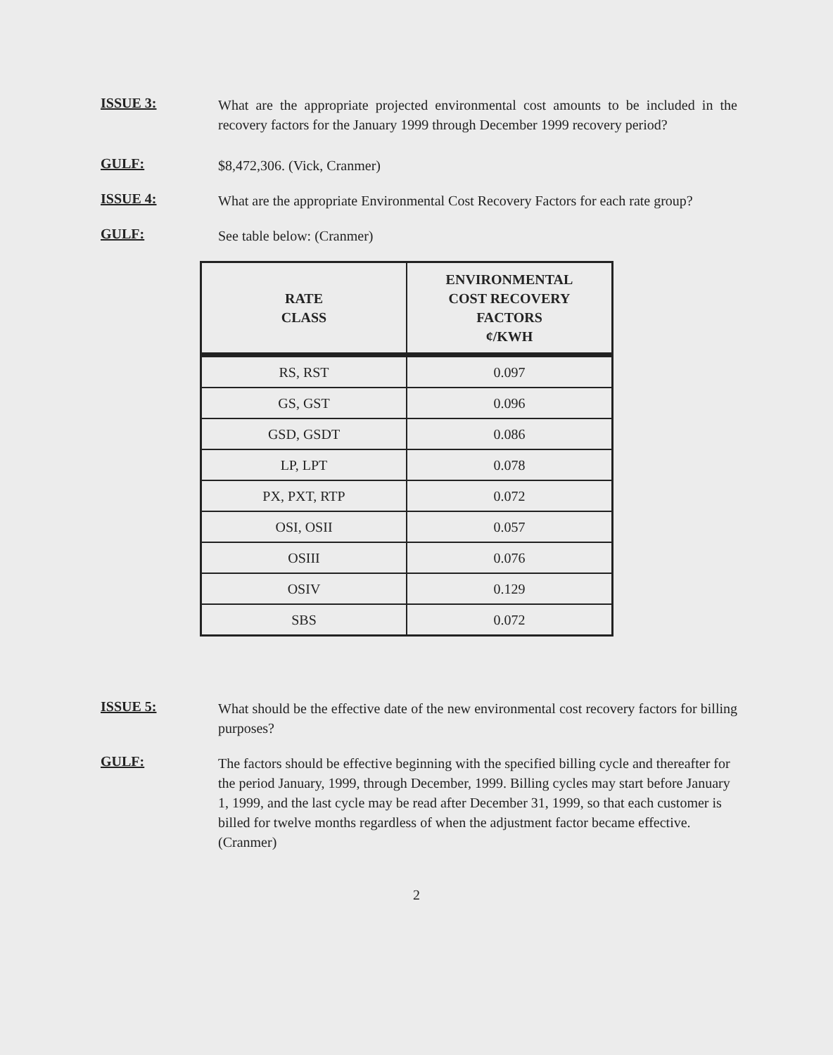ISSUE 3:
What are the appropriate projected environmental cost amounts to be included in the recovery factors for the January 1999 through December 1999 recovery period?
GULF:
$8,472,306. (Vick, Cranmer)
ISSUE 4:
What are the appropriate Environmental Cost Recovery Factors for each rate group?
GULF:
See table below: (Cranmer)
| RATE CLASS | ENVIRONMENTAL COST RECOVERY FACTORS ¢/KWH |
| --- | --- |
| RS, RST | 0.097 |
| GS, GST | 0.096 |
| GSD, GSDT | 0.086 |
| LP, LPT | 0.078 |
| PX, PXT, RTP | 0.072 |
| OSI, OSII | 0.057 |
| OSIII | 0.076 |
| OSIV | 0.129 |
| SBS | 0.072 |
ISSUE 5:
What should be the effective date of the new environmental cost recovery factors for billing purposes?
GULF:
The factors should be effective beginning with the specified billing cycle and thereafter for the period January, 1999, through December, 1999. Billing cycles may start before January 1, 1999, and the last cycle may be read after December 31, 1999, so that each customer is billed for twelve months regardless of when the adjustment factor became effective. (Cranmer)
2